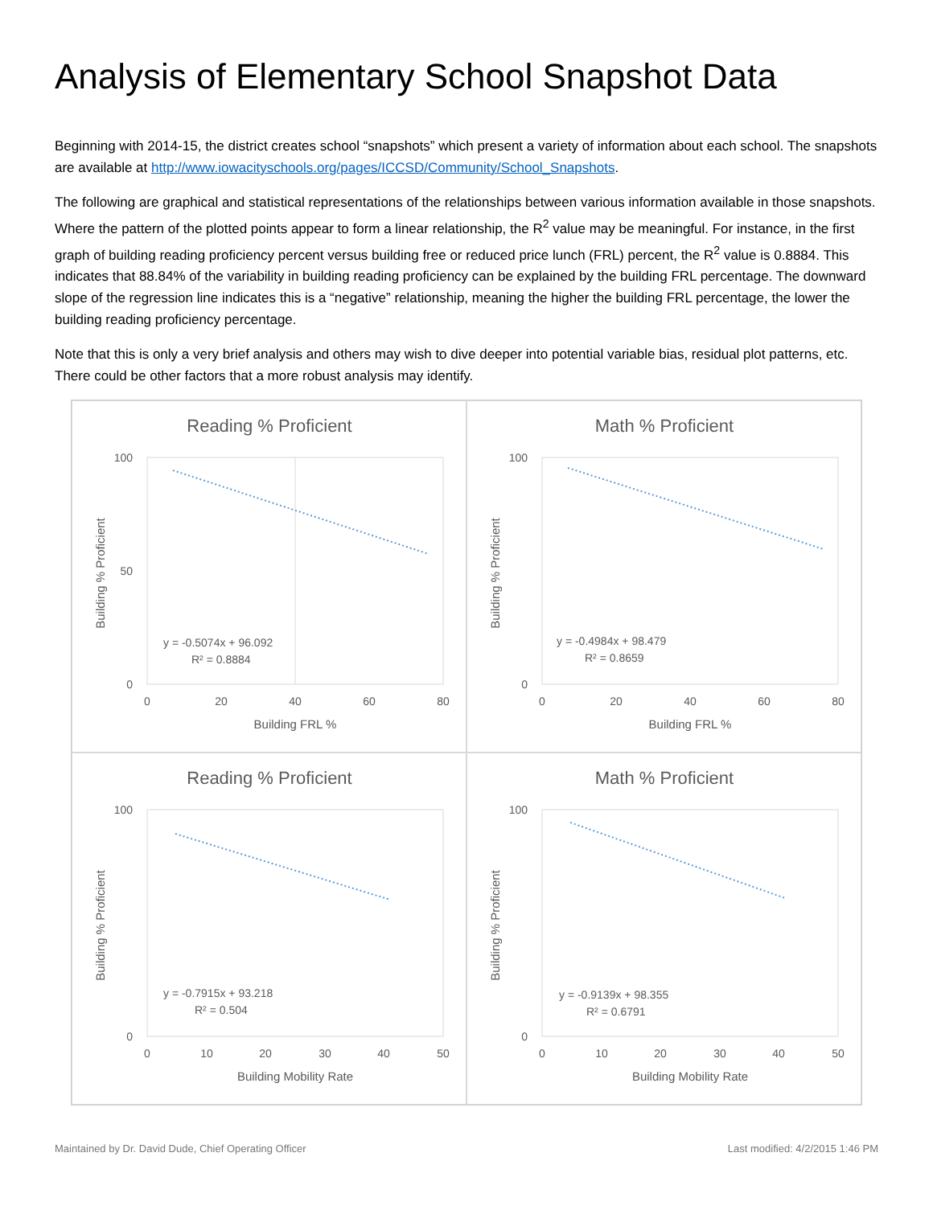Analysis of Elementary School Snapshot Data
Beginning with 2014-15, the district creates school “snapshots” which present a variety of information about each school. The snapshots are available at http://www.iowacityschools.org/pages/ICCSD/Community/School_Snapshots.
The following are graphical and statistical representations of the relationships between various information available in those snapshots. Where the pattern of the plotted points appear to form a linear relationship, the R<sup>2</sup> value may be meaningful. For instance, in the first graph of building reading proficiency percent versus building free or reduced price lunch (FRL) percent, the R<sup>2</sup> value is 0.8884. This indicates that 88.84% of the variability in building reading proficiency can be explained by the building FRL percentage. The downward slope of the regression line indicates this is a “negative” relationship, meaning the higher the building FRL percentage, the lower the building reading proficiency percentage.
Note that this is only a very brief analysis and others may wish to dive deeper into potential variable bias, residual plot patterns, etc. There could be other factors that a more robust analysis may identify.
Reading % Proficient
Building % Proficient
100
0
50
0
20
40
60
80
Building FRL %
y = -0.5074x + 96.092
R² = 0.8884
Math % Proficient
Building % Proficient
100
0
0
20
40
60
80
Building FRL %
y = -0.4984x + 98.479
R² = 0.8659
Reading % Proficient
Building % Proficient
100
0
0
10
20
30
40
50
Building Mobility Rate
y = -0.7915x + 93.218
R² = 0.504
Math % Proficient
Building % Proficient
100
0
0
10
20
30
40
50
Building Mobility Rate
y = -0.9139x + 98.355
R² = 0.6791
Maintained by Dr. David Dude, Chief Operating Officer Last modified: 4/2/2015 1:46 PM